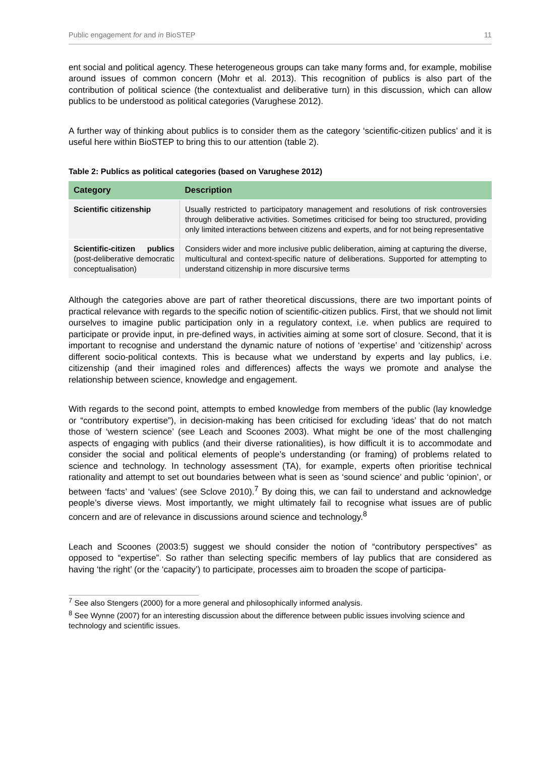Public engagement for and in BioSTEP 11
ent social and political agency. These heterogeneous groups can take many forms and, for example, mobilise around issues of common concern (Mohr et al. 2013). This recognition of publics is also part of the contribution of political science (the contextualist and deliberative turn) in this discussion, which can allow publics to be understood as political categories (Varughese 2012).
A further way of thinking about publics is to consider them as the category ‘scientific-citizen publics’ and it is useful here within BioSTEP to bring this to our attention (table 2).
Table 2: Publics as political categories (based on Varughese 2012)
| Category | Description |
| --- | --- |
| Scientific citizenship | Usually restricted to participatory management and resolutions of risk controversies through deliberative activities. Sometimes criticised for being too structured, providing only limited interactions between citizens and experts, and for not being representative |
| Scientific-citizen publics (post-deliberative democratic conceptualisation) | Considers wider and more inclusive public deliberation, aiming at capturing the diverse, multicultural and context-specific nature of deliberations. Supported for attempting to understand citizenship in more discursive terms |
Although the categories above are part of rather theoretical discussions, there are two important points of practical relevance with regards to the specific notion of scientific-citizen publics. First, that we should not limit ourselves to imagine public participation only in a regulatory context, i.e. when publics are required to participate or provide input, in pre-defined ways, in activities aiming at some sort of closure. Second, that it is important to recognise and understand the dynamic nature of notions of ‘expertise’ and ‘citizenship’ across different socio-political contexts. This is because what we understand by experts and lay publics, i.e. citizenship (and their imagined roles and differences) affects the ways we promote and analyse the relationship between science, knowledge and engagement.
With regards to the second point, attempts to embed knowledge from members of the public (lay knowledge or “contributory expertise”), in decision-making has been criticised for excluding ‘ideas’ that do not match those of ‘western science’ (see Leach and Scoones 2003). What might be one of the most challenging aspects of engaging with publics (and their diverse rationalities), is how difficult it is to accommodate and consider the social and political elements of people’s understanding (or framing) of problems related to science and technology. In technology assessment (TA), for example, experts often prioritise technical rationality and attempt to set out boundaries between what is seen as ‘sound science’ and public ‘opinion’, or between ‘facts’ and ‘values’ (see Sclove 2010).<sup>7</sup> By doing this, we can fail to understand and acknowledge people’s diverse views. Most importantly, we might ultimately fail to recognise what issues are of public concern and are of relevance in discussions around science and technology.<sup>8</sup>
Leach and Scoones (2003:5) suggest we should consider the notion of “contributory perspectives” as opposed to “expertise”. So rather than selecting specific members of lay publics that are considered as having ‘the right’ (or the ‘capacity’) to participate, processes aim to broaden the scope of participa-
<sup>7</sup> See also Stengers (2000) for a more general and philosophically informed analysis.
<sup>8</sup> See Wynne (2007) for an interesting discussion about the difference between public issues involving science and technology and scientific issues.